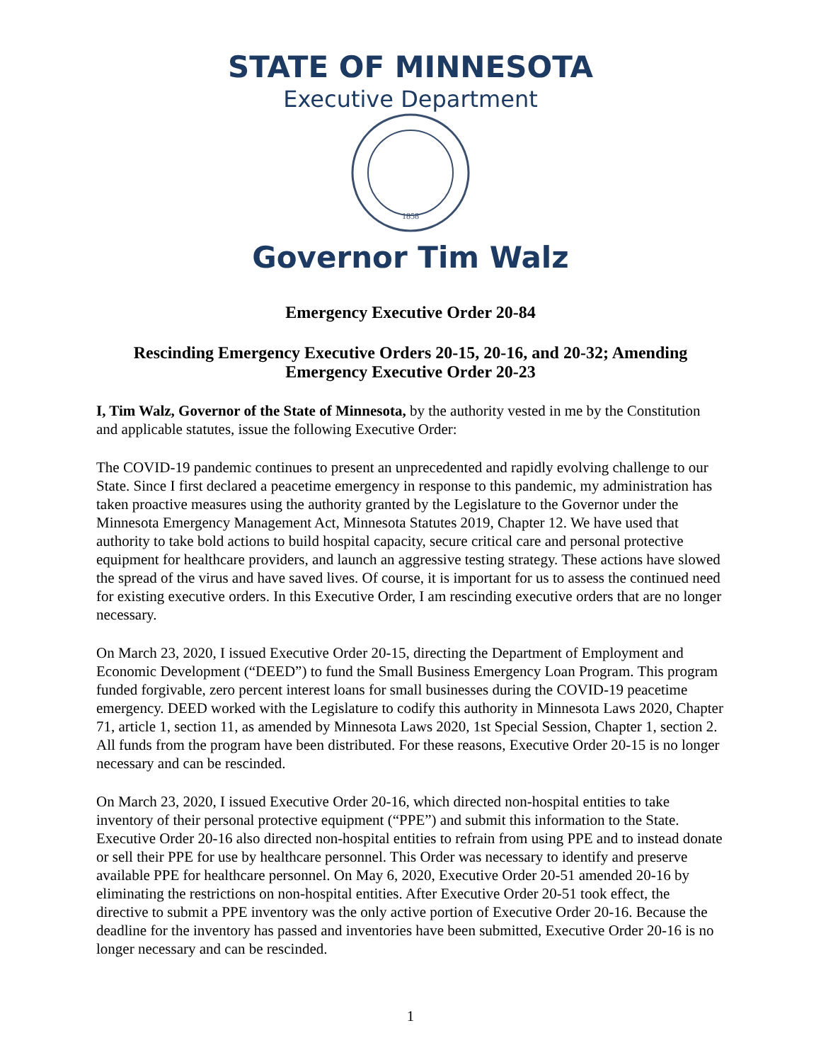STATE OF MINNESOTA
Executive Department
1858
Governor Tim Walz
Emergency Executive Order 20-84
Rescinding Emergency Executive Orders 20-15, 20-16, and 20-32; Amending Emergency Executive Order 20-23
I, Tim Walz, Governor of the State of Minnesota, by the authority vested in me by the Constitution and applicable statutes, issue the following Executive Order:
The COVID-19 pandemic continues to present an unprecedented and rapidly evolving challenge to our State. Since I first declared a peacetime emergency in response to this pandemic, my administration has taken proactive measures using the authority granted by the Legislature to the Governor under the Minnesota Emergency Management Act, Minnesota Statutes 2019, Chapter 12. We have used that authority to take bold actions to build hospital capacity, secure critical care and personal protective equipment for healthcare providers, and launch an aggressive testing strategy. These actions have slowed the spread of the virus and have saved lives. Of course, it is important for us to assess the continued need for existing executive orders. In this Executive Order, I am rescinding executive orders that are no longer necessary.
On March 23, 2020, I issued Executive Order 20-15, directing the Department of Employment and Economic Development (“DEED”) to fund the Small Business Emergency Loan Program. This program funded forgivable, zero percent interest loans for small businesses during the COVID-19 peacetime emergency. DEED worked with the Legislature to codify this authority in Minnesota Laws 2020, Chapter 71, article 1, section 11, as amended by Minnesota Laws 2020, 1st Special Session, Chapter 1, section 2. All funds from the program have been distributed. For these reasons, Executive Order 20-15 is no longer necessary and can be rescinded.
On March 23, 2020, I issued Executive Order 20-16, which directed non-hospital entities to take inventory of their personal protective equipment (“PPE”) and submit this information to the State. Executive Order 20-16 also directed non-hospital entities to refrain from using PPE and to instead donate or sell their PPE for use by healthcare personnel. This Order was necessary to identify and preserve available PPE for healthcare personnel. On May 6, 2020, Executive Order 20-51 amended 20-16 by eliminating the restrictions on non-hospital entities. After Executive Order 20-51 took effect, the directive to submit a PPE inventory was the only active portion of Executive Order 20-16. Because the deadline for the inventory has passed and inventories have been submitted, Executive Order 20-16 is no longer necessary and can be rescinded.
1